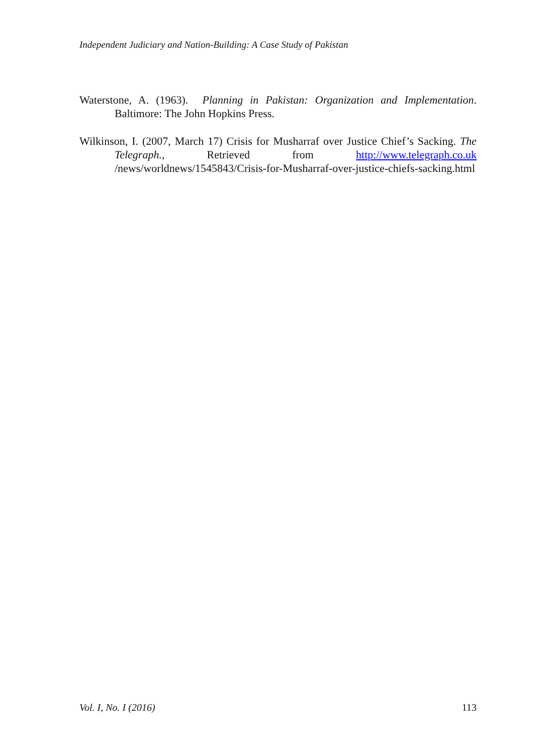Independent Judiciary and Nation-Building: A Case Study of Pakistan
Waterstone, A. (1963). Planning in Pakistan: Organization and Implementation. Baltimore: The John Hopkins Press.
Wilkinson, I. (2007, March 17) Crisis for Musharraf over Justice Chief’s Sacking. The Telegraph., Retrieved from http://www.telegraph.co.uk /news/worldnews/1545843/Crisis-for-Musharraf-over-justice-chiefs-sacking.html
Vol. I, No. I (2016) 113